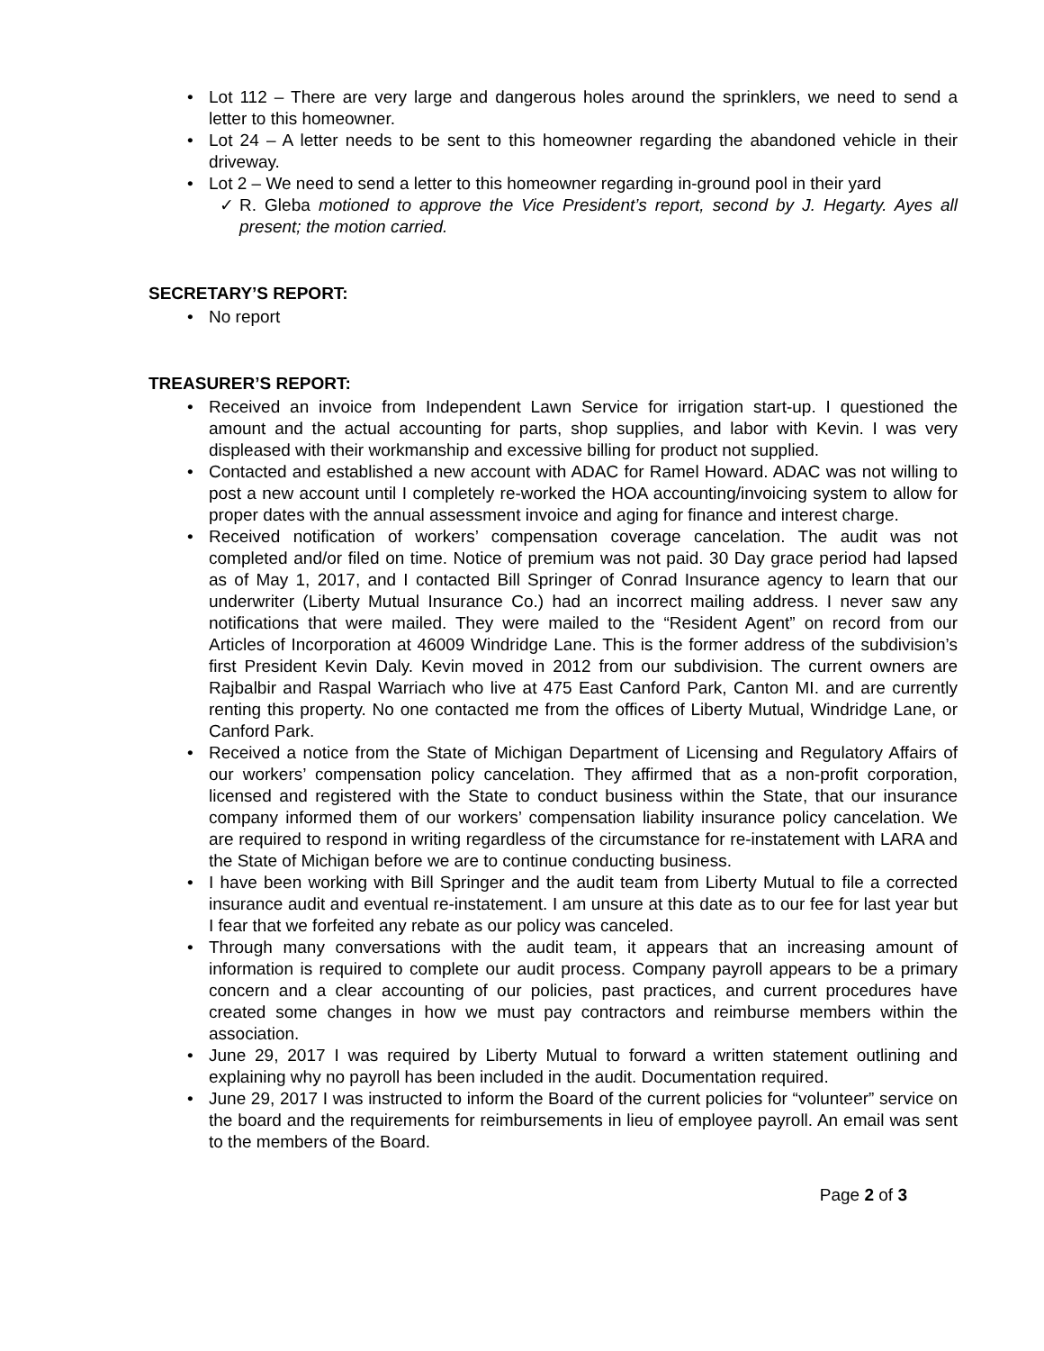Lot 112 – There are very large and dangerous holes around the sprinklers, we need to send a letter to this homeowner.
Lot 24 – A letter needs to be sent to this homeowner regarding the abandoned vehicle in their driveway.
Lot 2 – We need to send a letter to this homeowner regarding in-ground pool in their yard
R. Gleba motioned to approve the Vice President’s report, second by J. Hegarty. Ayes all present; the motion carried.
SECRETARY’S REPORT:
No report
TREASURER’S REPORT:
Received an invoice from Independent Lawn Service for irrigation start-up. I questioned the amount and the actual accounting for parts, shop supplies, and labor with Kevin. I was very displeased with their workmanship and excessive billing for product not supplied.
Contacted and established a new account with ADAC for Ramel Howard. ADAC was not willing to post a new account until I completely re-worked the HOA accounting/invoicing system to allow for proper dates with the annual assessment invoice and aging for finance and interest charge.
Received notification of workers’ compensation coverage cancelation. The audit was not completed and/or filed on time. Notice of premium was not paid. 30 Day grace period had lapsed as of May 1, 2017, and I contacted Bill Springer of Conrad Insurance agency to learn that our underwriter (Liberty Mutual Insurance Co.) had an incorrect mailing address. I never saw any notifications that were mailed. They were mailed to the “Resident Agent” on record from our Articles of Incorporation at 46009 Windridge Lane. This is the former address of the subdivision’s first President Kevin Daly. Kevin moved in 2012 from our subdivision. The current owners are Rajbalbir and Raspal Warriach who live at 475 East Canford Park, Canton MI. and are currently renting this property. No one contacted me from the offices of Liberty Mutual, Windridge Lane, or Canford Park.
Received a notice from the State of Michigan Department of Licensing and Regulatory Affairs of our workers’ compensation policy cancelation. They affirmed that as a non-profit corporation, licensed and registered with the State to conduct business within the State, that our insurance company informed them of our workers’ compensation liability insurance policy cancelation. We are required to respond in writing regardless of the circumstance for re-instatement with LARA and the State of Michigan before we are to continue conducting business.
I have been working with Bill Springer and the audit team from Liberty Mutual to file a corrected insurance audit and eventual re-instatement. I am unsure at this date as to our fee for last year but I fear that we forfeited any rebate as our policy was canceled.
Through many conversations with the audit team, it appears that an increasing amount of information is required to complete our audit process. Company payroll appears to be a primary concern and a clear accounting of our policies, past practices, and current procedures have created some changes in how we must pay contractors and reimburse members within the association.
June 29, 2017 I was required by Liberty Mutual to forward a written statement outlining and explaining why no payroll has been included in the audit. Documentation required.
June 29, 2017 I was instructed to inform the Board of the current policies for “volunteer” service on the board and the requirements for reimbursements in lieu of employee payroll. An email was sent to the members of the Board.
Page 2 of 3